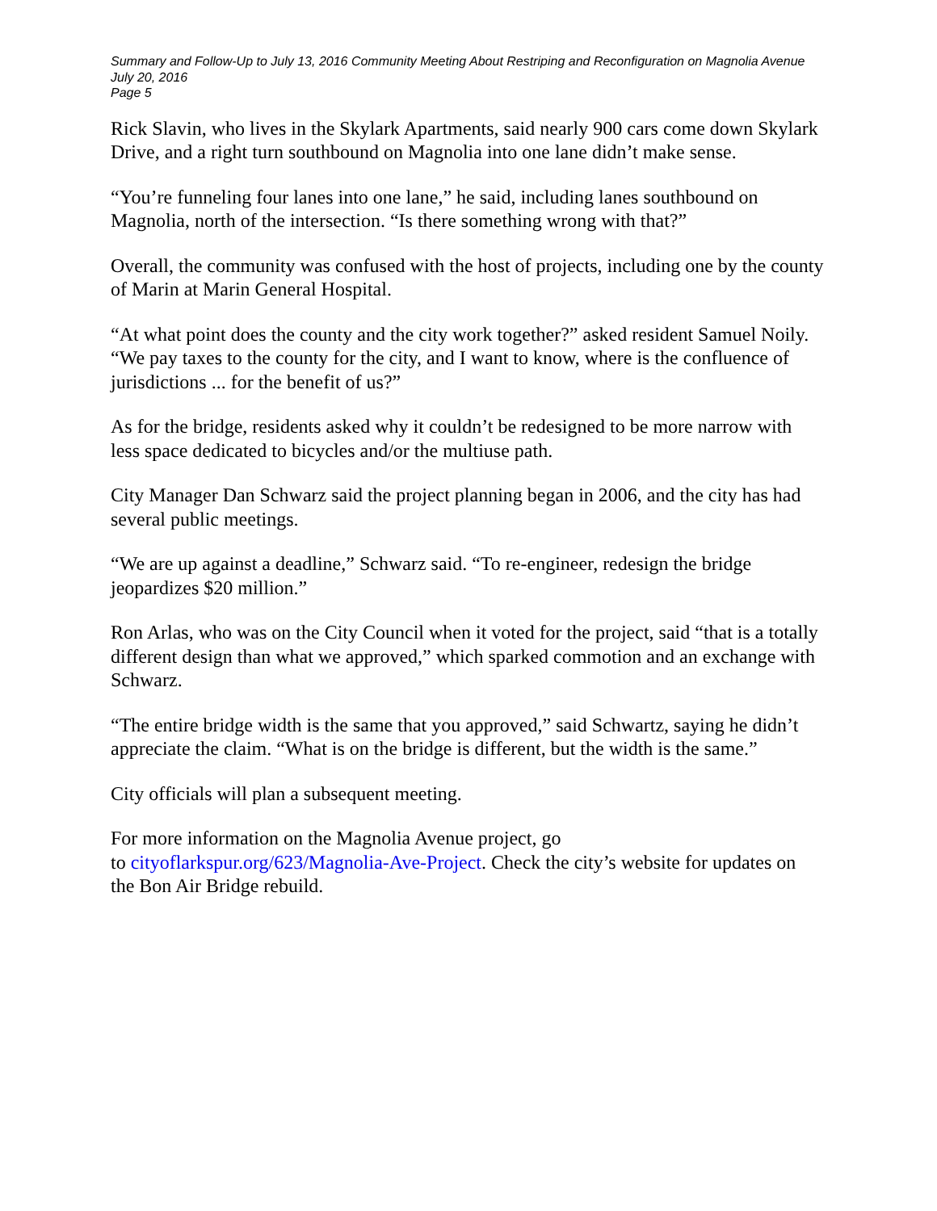Summary and Follow-Up to July 13, 2016 Community Meeting About Restriping and Reconfiguration on Magnolia Avenue
July 20, 2016
Page 5
Rick Slavin, who lives in the Skylark Apartments, said nearly 900 cars come down Skylark Drive, and a right turn southbound on Magnolia into one lane didn’t make sense.
“You’re funneling four lanes into one lane,” he said, including lanes southbound on Magnolia, north of the intersection. “Is there something wrong with that?”
Overall, the community was confused with the host of projects, including one by the county of Marin at Marin General Hospital.
“At what point does the county and the city work together?” asked resident Samuel Noily. “We pay taxes to the county for the city, and I want to know, where is the confluence of jurisdictions ... for the benefit of us?”
As for the bridge, residents asked why it couldn’t be redesigned to be more narrow with less space dedicated to bicycles and/or the multiuse path.
City Manager Dan Schwarz said the project planning began in 2006, and the city has had several public meetings.
“We are up against a deadline,” Schwarz said. “To re-engineer, redesign the bridge jeopardizes $20 million.”
Ron Arlas, who was on the City Council when it voted for the project, said “that is a totally different design than what we approved,” which sparked commotion and an exchange with Schwarz.
“The entire bridge width is the same that you approved,” said Schwartz, saying he didn’t appreciate the claim. “What is on the bridge is different, but the width is the same.”
City officials will plan a subsequent meeting.
For more information on the Magnolia Avenue project, go
to cityoflarkspur.org/623/Magnolia-Ave-Project. Check the city’s website for updates on the Bon Air Bridge rebuild.